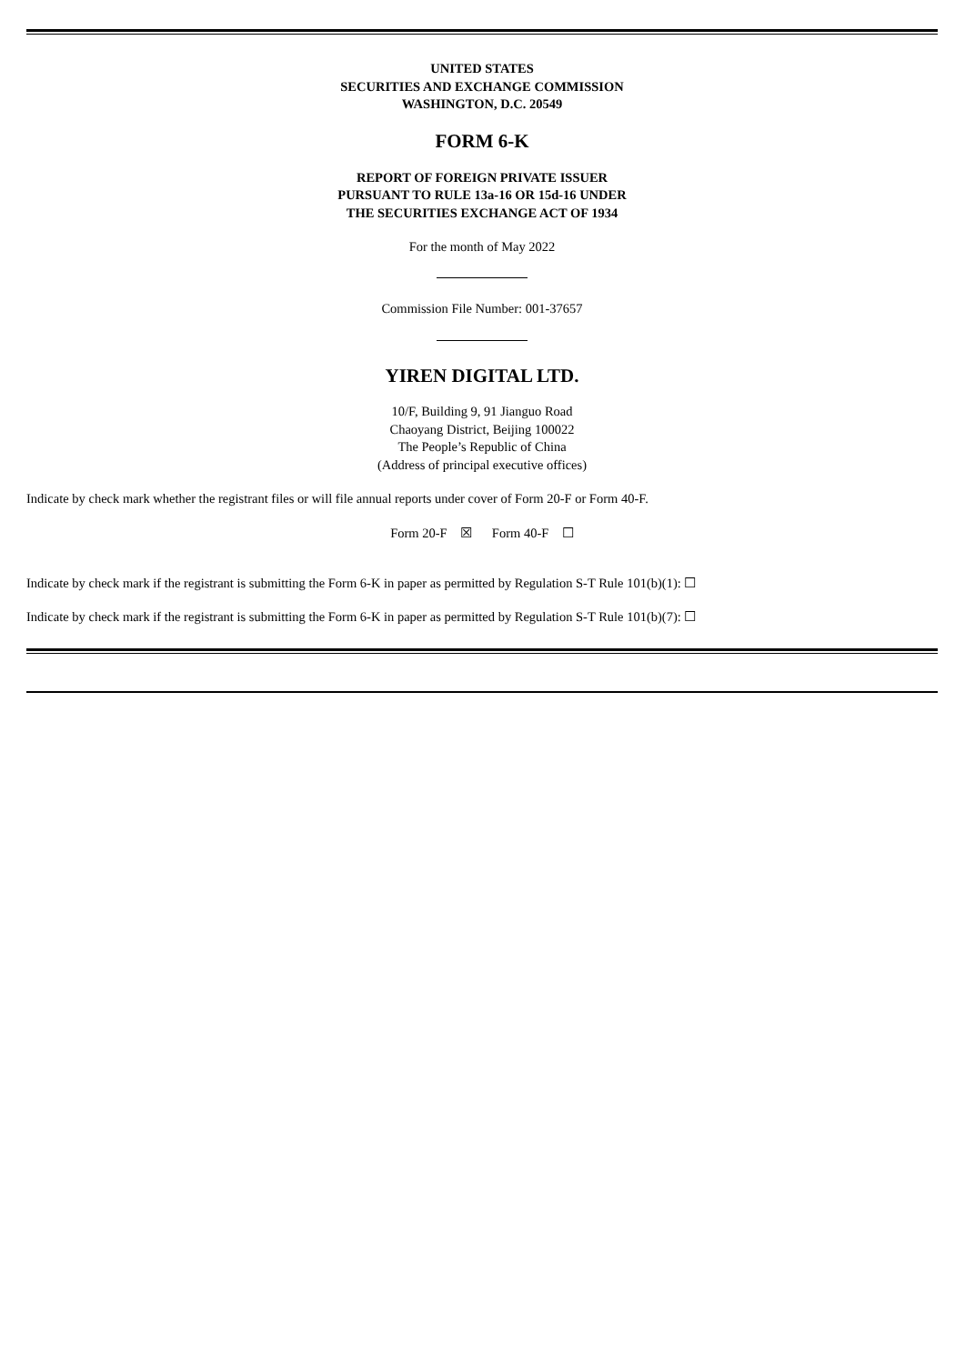UNITED STATES
SECURITIES AND EXCHANGE COMMISSION
WASHINGTON, D.C. 20549
FORM 6-K
REPORT OF FOREIGN PRIVATE ISSUER
PURSUANT TO RULE 13a-16 OR 15d-16 UNDER
THE SECURITIES EXCHANGE ACT OF 1934
For the month of May 2022
Commission File Number: 001-37657
YIREN DIGITAL LTD.
10/F, Building 9, 91 Jianguo Road
Chaoyang District, Beijing 100022
The People’s Republic of China
(Address of principal executive offices)
Indicate by check mark whether the registrant files or will file annual reports under cover of Form 20-F or Form 40-F.
Form 20-F ☒ Form 40-F ☐
Indicate by check mark if the registrant is submitting the Form 6-K in paper as permitted by Regulation S-T Rule 101(b)(1): ☐
Indicate by check mark if the registrant is submitting the Form 6-K in paper as permitted by Regulation S-T Rule 101(b)(7): ☐